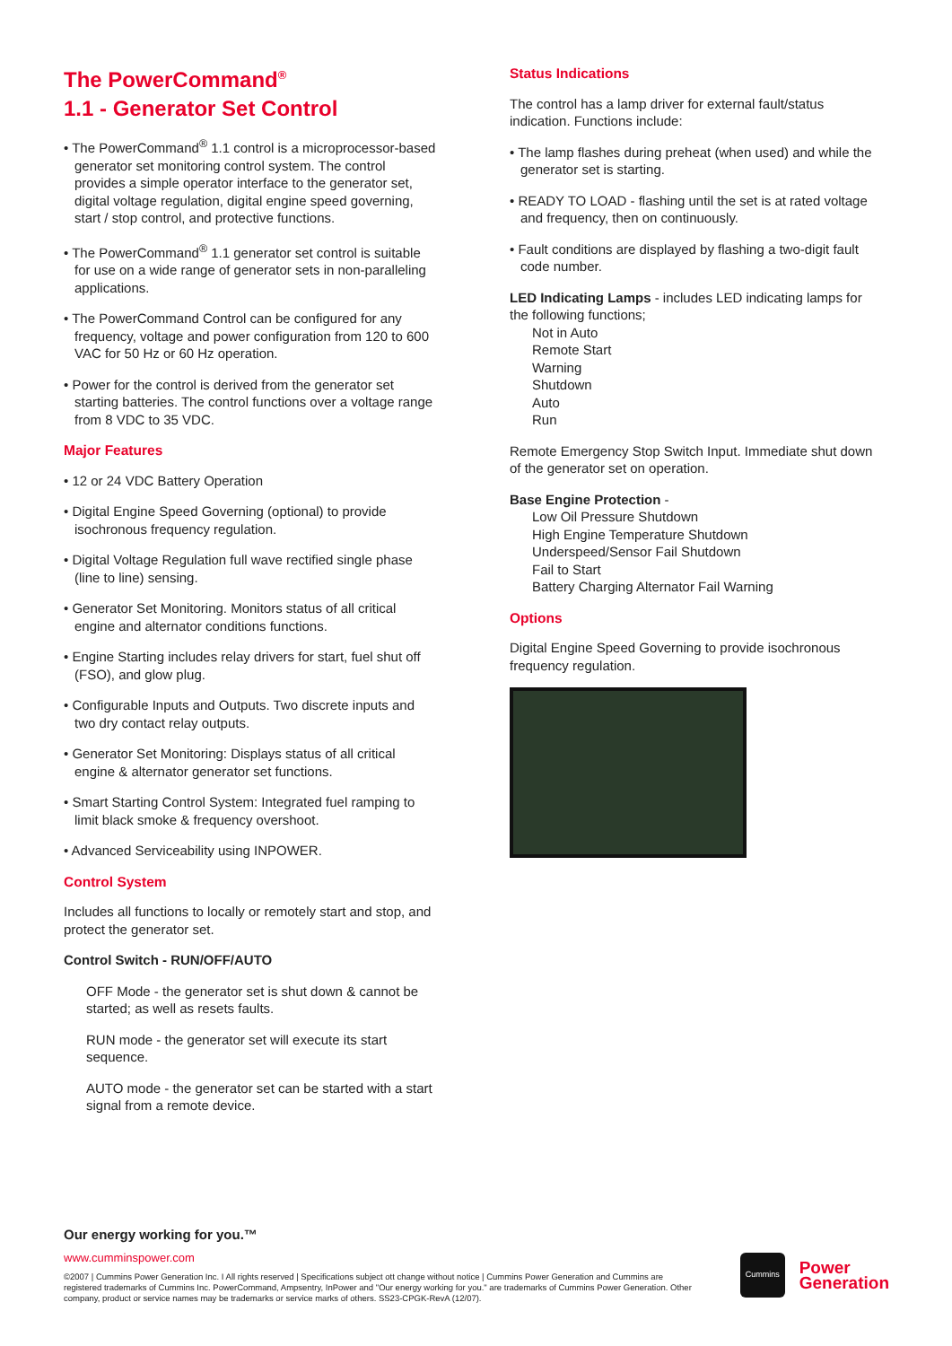The PowerCommand<sup>®</sup>
1.1 - Generator Set Control
• The PowerCommand<sup>®</sup> 1.1 control is a microprocessor-based generator set monitoring control system. The control provides a simple operator interface to the generator set, digital voltage regulation, digital engine speed governing, start / stop control, and protective functions.
• The PowerCommand<sup>®</sup> 1.1 generator set control is suitable for use on a wide range of generator sets in non-paralleling applications.
• The PowerCommand Control can be configured for any frequency, voltage and power configuration from 120 to 600 VAC for 50 Hz or 60 Hz operation.
• Power for the control is derived from the generator set starting batteries. The control functions over a voltage range from 8 VDC to 35 VDC.
Major Features
• 12 or 24 VDC Battery Operation
• Digital Engine Speed Governing (optional) to provide isochronous frequency regulation.
• Digital Voltage Regulation full wave rectified single phase (line to line) sensing.
• Generator Set Monitoring. Monitors status of all critical engine and alternator conditions functions.
• Engine Starting includes relay drivers for start, fuel shut off (FSO), and glow plug.
• Configurable Inputs and Outputs. Two discrete inputs and two dry contact relay outputs.
• Generator Set Monitoring: Displays status of all critical engine & alternator generator set functions.
• Smart Starting Control System: Integrated fuel ramping to limit black smoke & frequency overshoot.
• Advanced Serviceability using INPOWER.
Control System
Includes all functions to locally or remotely start and stop, and protect the generator set.
Control Switch - RUN/OFF/AUTO
OFF Mode - the generator set is shut down & cannot be started; as well as resets faults.
RUN mode - the generator set will execute its start sequence.
AUTO mode - the generator set can be started with a start signal from a remote device.
Status Indications
The control has a lamp driver for external fault/status indication. Functions include:
• The lamp flashes during preheat (when used) and while the generator set is starting.
• READY TO LOAD - flashing until the set is at rated voltage and frequency, then on continuously.
• Fault conditions are displayed by flashing a two-digit fault code number.
LED Indicating Lamps - includes LED indicating lamps for the following functions;
Not in Auto
Remote Start
Warning
Shutdown
Auto
Run
Remote Emergency Stop Switch Input. Immediate shut down of the generator set on operation.
Base Engine Protection -
Low Oil Pressure Shutdown
High Engine Temperature Shutdown
Underspeed/Sensor Fail Shutdown
Fail to Start
Battery Charging Alternator Fail Warning
Options
Digital Engine Speed Governing to provide isochronous frequency regulation.
Our energy working for you.™
www.cumminspower.com
©2007 | Cummins Power Generation Inc. I All rights reserved | Specifications subject ott change without notice | Cummins Power Generation and Cummins are registered trademarks of Cummins Inc. PowerCommand, Ampsentry, InPower and "Our energy working for you." are trademarks of Cummins Power Generation. Other company, product or service names may be trademarks or service marks of others. SS23-CPGK-RevA (12/07).
Cummins
Power
Generation